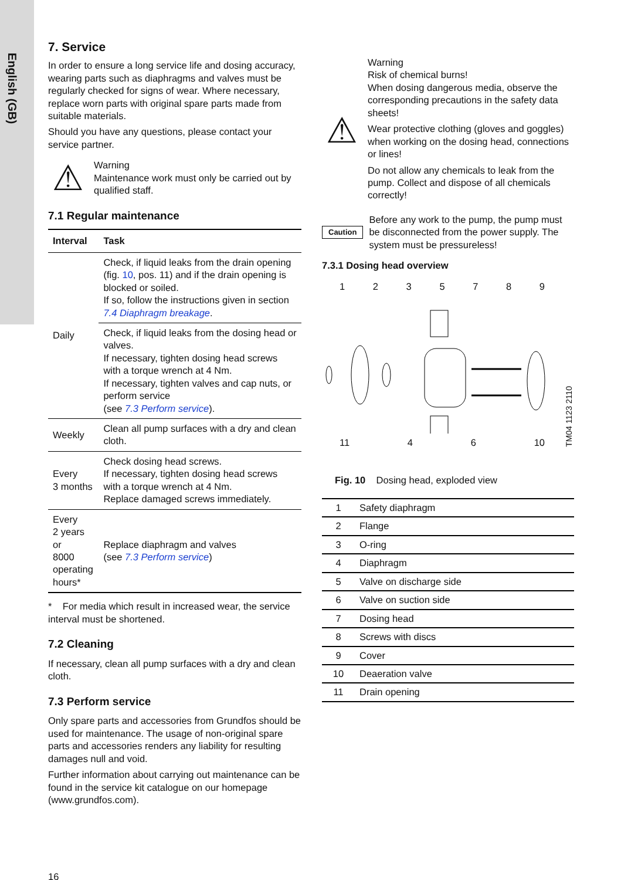English (GB)
7. Service
In order to ensure a long service life and dosing accuracy, wearing parts such as diaphragms and valves must be regularly checked for signs of wear. Where necessary, replace worn parts with original spare parts made from suitable materials.
Should you have any questions, please contact your service partner.
⚠
Warning
Maintenance work must only be carried out by qualified staff.
7.1 Regular maintenance
| Interval | Task |
| --- | --- |
| Daily | Check, if liquid leaks from the drain opening (fig. 10 , pos. 11) and if the drain opening is blocked or soiled. If so, follow the instructions given in section 7.4 Diaphragm breakage . |
| | Check, if liquid leaks from the dosing head or valves. If necessary, tighten dosing head screws with a torque wrench at 4 Nm. If necessary, tighten valves and cap nuts, or perform service (see 7.3 Perform service ). |
| Weekly | Clean all pump surfaces with a dry and clean cloth. |
| Every 3 months | Check dosing head screws. If necessary, tighten dosing head screws with a torque wrench at 4 Nm. Replace damaged screws immediately. |
| Every 2 years or 8000 operating hours* | Replace diaphragm and valves (see 7.3 Perform service ) |
* For media which result in increased wear, the service interval must be shortened.
7.2 Cleaning
If necessary, clean all pump surfaces with a dry and clean cloth.
7.3 Perform service
Only spare parts and accessories from Grundfos should be used for maintenance. The usage of non-original spare parts and accessories renders any liability for resulting damages null and void.
Further information about carrying out maintenance can be found in the service kit catalogue on our homepage (www.grundfos.com).
16
⚠
Warning
Risk of chemical burns!
When dosing dangerous media, observe the corresponding precautions in the safety data sheets!
Wear protective clothing (gloves and goggles) when working on the dosing head, connections or lines!
Do not allow any chemicals to leak from the pump. Collect and dispose of all chemicals correctly!
Caution
Before any work to the pump, the pump must be disconnected from the power supply. The system must be pressureless!
7.3.1 Dosing head overview
1235789
11 4 6 10
TM04 1123 2110
Fig. 10 Dosing head, exploded view
| 1 | Safety diaphragm |
| 2 | Flange |
| 3 | O-ring |
| 4 | Diaphragm |
| 5 | Valve on discharge side |
| 6 | Valve on suction side |
| 7 | Dosing head |
| 8 | Screws with discs |
| 9 | Cover |
| 10 | Deaeration valve |
| 11 | Drain opening |